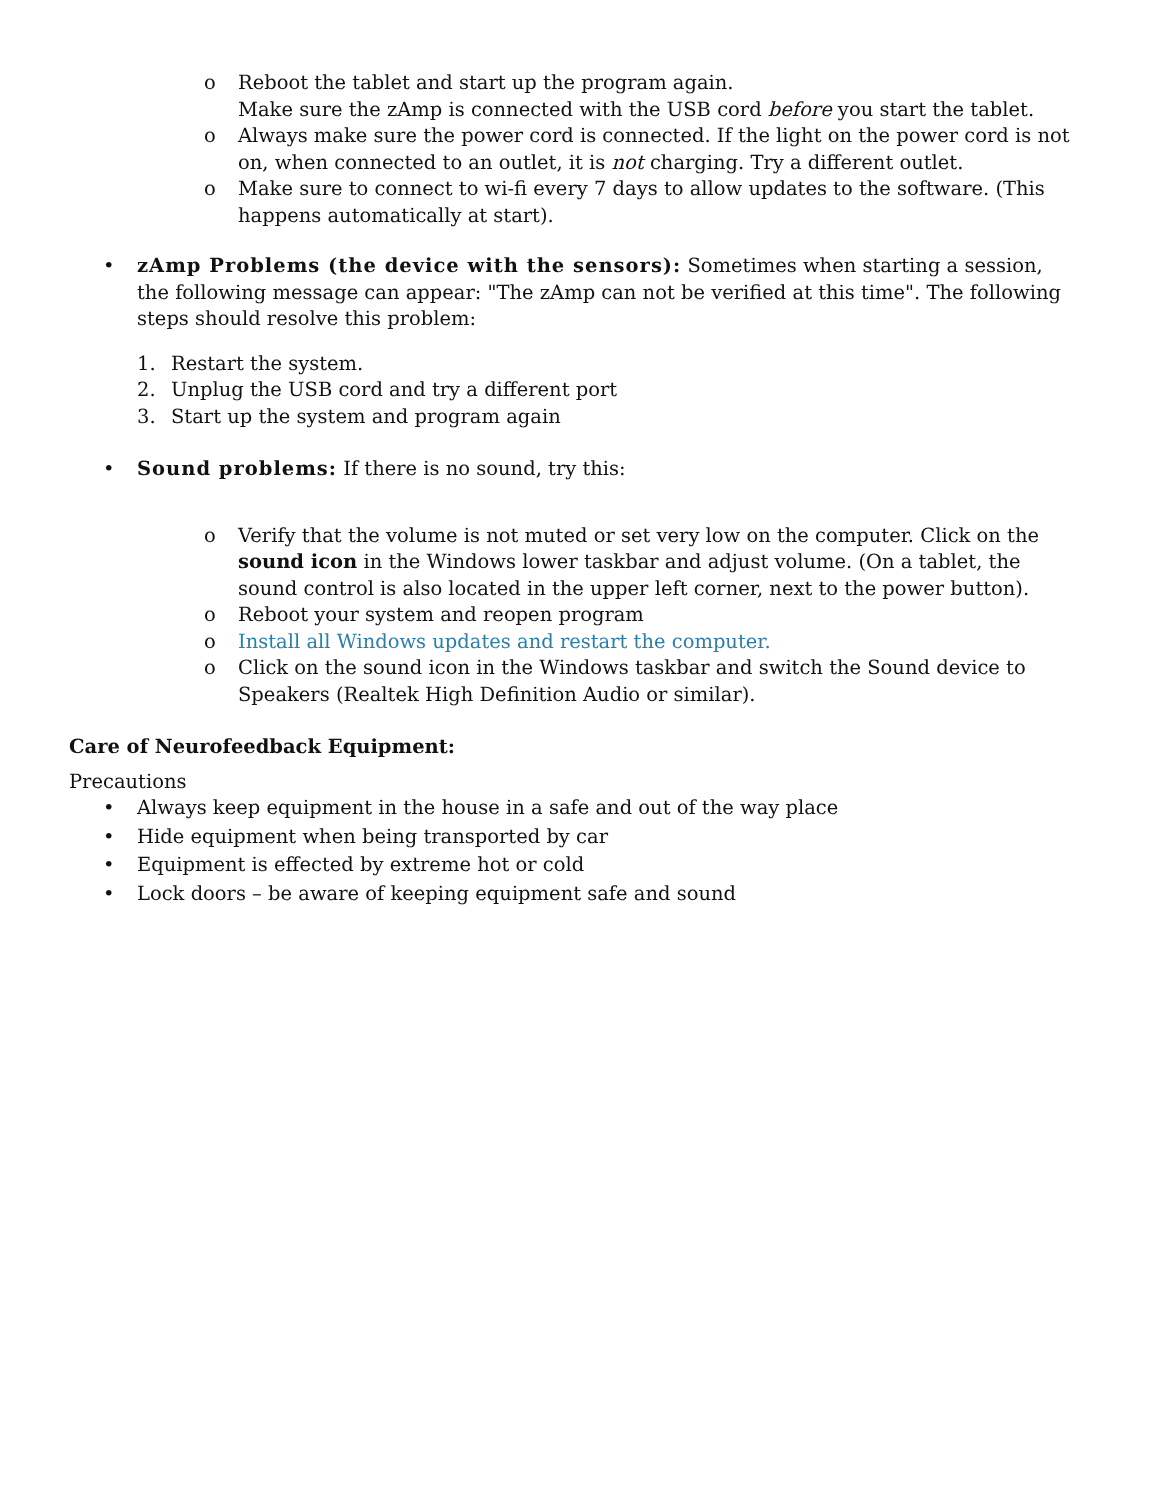o Reboot the tablet and start up the program again.
Make sure the zAmp is connected with the USB cord before you start the tablet.
o Always make sure the power cord is connected. If the light on the power cord is not on, when connected to an outlet, it is not charging. Try a different outlet.
o Make sure to connect to wi-fi every 7 days to allow updates to the software. (This happens automatically at start).
• zAmp Problems (the device with the sensors): Sometimes when starting a session, the following message can appear: "The zAmp can not be verified at this time". The following steps should resolve this problem:
1. Restart the system.
2. Unplug the USB cord and try a different port
3. Start up the system and program again
• Sound problems: If there is no sound, try this:
o Verify that the volume is not muted or set very low on the computer. Click on the sound icon in the Windows lower taskbar and adjust volume. (On a tablet, the sound control is also located in the upper left corner, next to the power button).
o Reboot your system and reopen program
o Install all Windows updates and restart the computer.
o Click on the sound icon in the Windows taskbar and switch the Sound device to Speakers (Realtek High Definition Audio or similar).
Care of Neurofeedback Equipment:
Precautions
• Always keep equipment in the house in a safe and out of the way place
• Hide equipment when being transported by car
• Equipment is effected by extreme hot or cold
• Lock doors – be aware of keeping equipment safe and sound